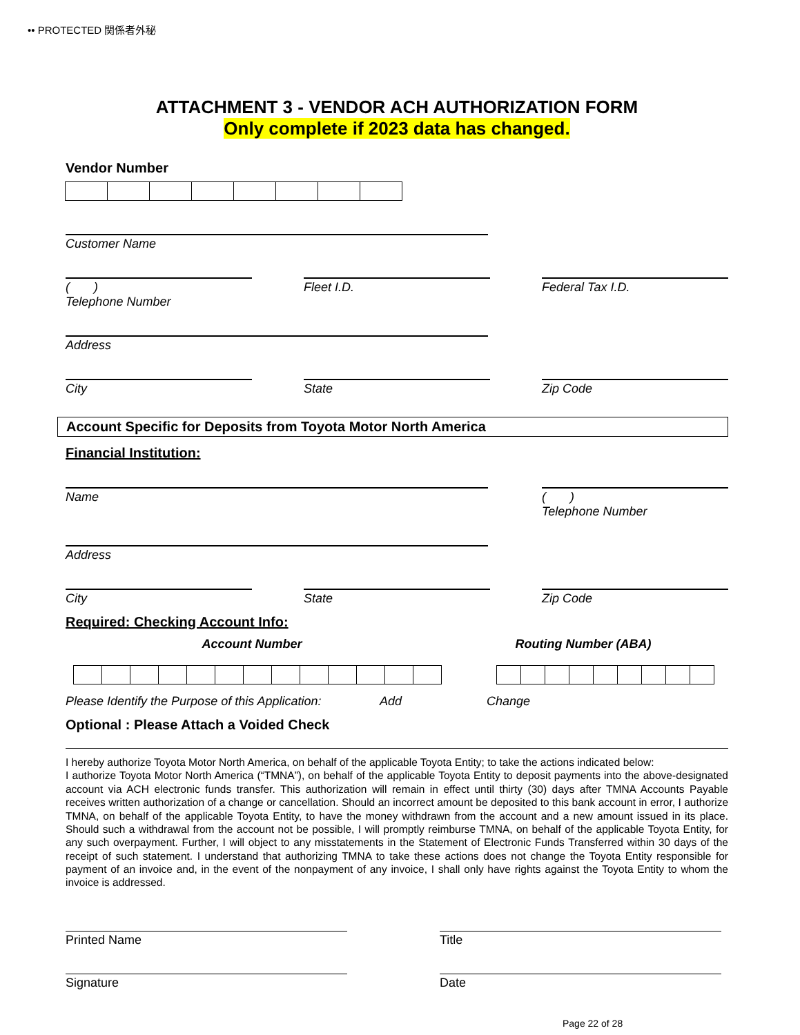•• PROTECTED 関係者外秘
ATTACHMENT 3 - VENDOR ACH AUTHORIZATION FORM
Only complete if 2023 data has changed.
Vendor Number
Customer Name
( )
Telephone Number
Fleet I.D. Federal Tax I.D.
Address
City State Zip Code
Account Specific for Deposits from Toyota Motor North America
Financial Institution:
Name ( )
Telephone Number
Address
City State Zip Code
Required: Checking Account Info:
Account Number Routing Number (ABA)
Please Identify the Purpose of this Application: Add Change
Optional : Please Attach a Voided Check
I hereby authorize Toyota Motor North America, on behalf of the applicable Toyota Entity; to take the actions indicated below:
I authorize Toyota Motor North America (“TMNA”), on behalf of the applicable Toyota Entity to deposit payments into the above-designated account via ACH electronic funds transfer. This authorization will remain in effect until thirty (30) days after TMNA Accounts Payable receives written authorization of a change or cancellation. Should an incorrect amount be deposited to this bank account in error, I authorize TMNA, on behalf of the applicable Toyota Entity, to have the money withdrawn from the account and a new amount issued in its place. Should such a withdrawal from the account not be possible, I will promptly reimburse TMNA, on behalf of the applicable Toyota Entity, for any such overpayment. Further, I will object to any misstatements in the Statement of Electronic Funds Transferred within 30 days of the receipt of such statement. I understand that authorizing TMNA to take these actions does not change the Toyota Entity responsible for payment of an invoice and, in the event of the nonpayment of any invoice, I shall only have rights against the Toyota Entity to whom the invoice is addressed.
Printed Name Title
Signature Date
Page 22 of 28